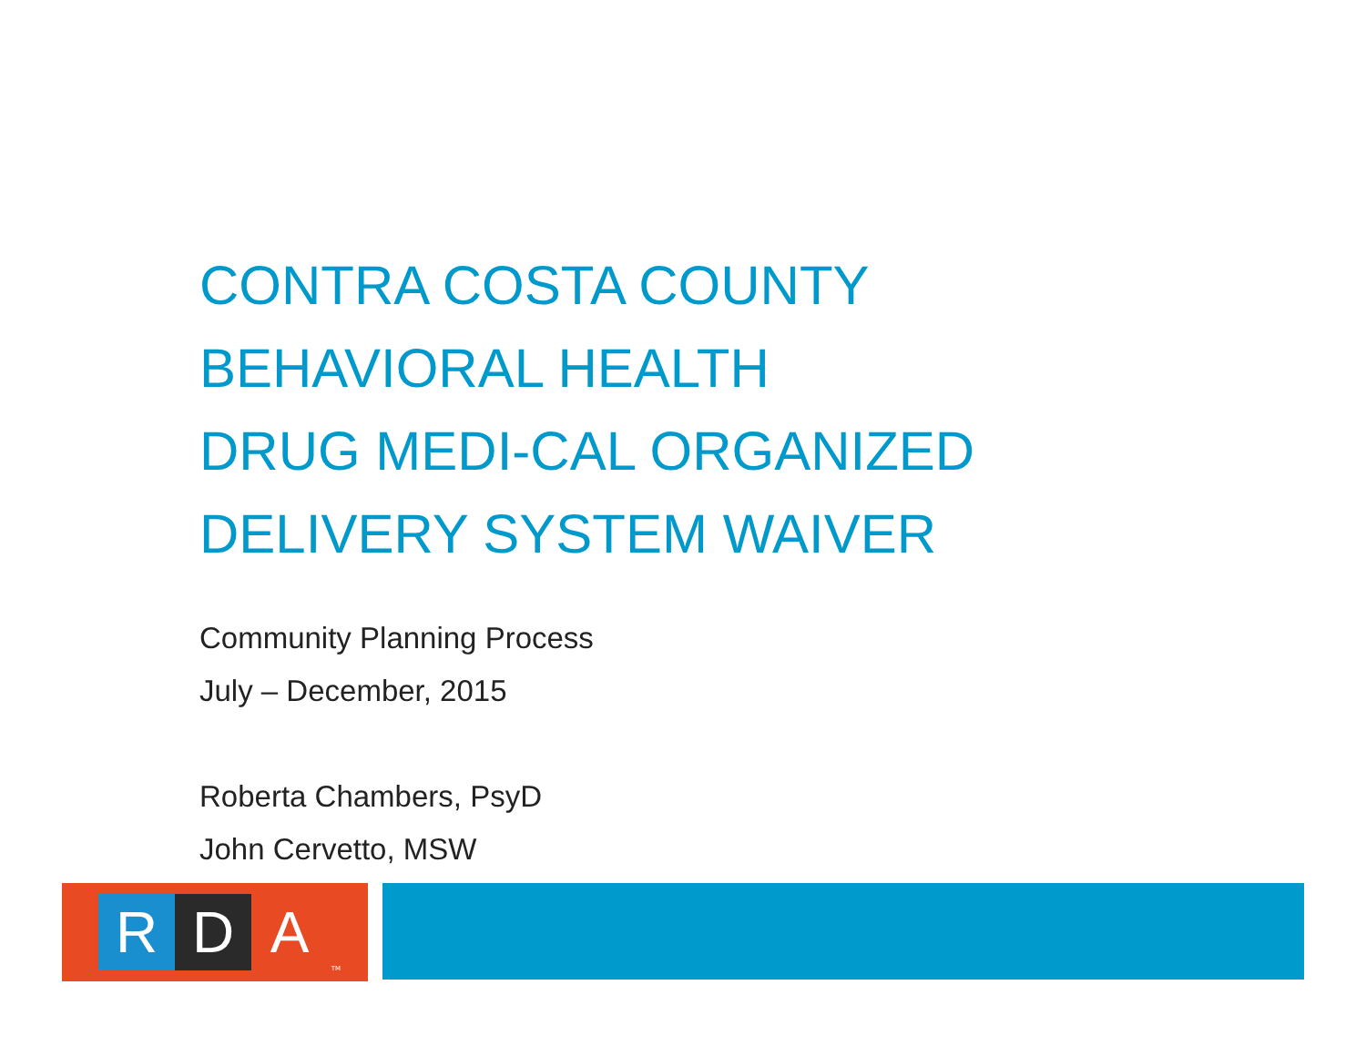CONTRA COSTA COUNTY
BEHAVIORAL HEALTH
DRUG MEDI-CAL ORGANIZED
DELIVERY SYSTEM WAIVER
Community Planning Process
July – December, 2015
Roberta Chambers, PsyD
John Cervetto, MSW
R D A
TM